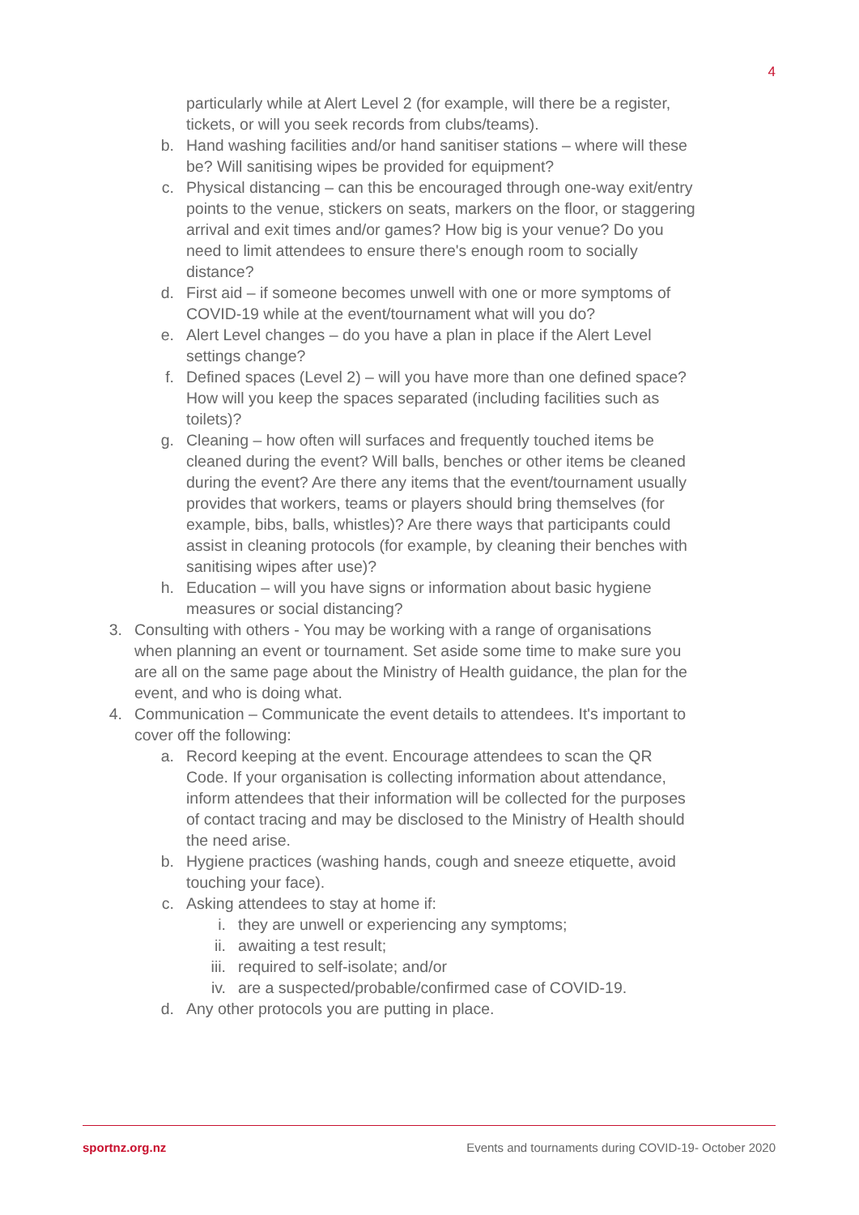4
particularly while at Alert Level 2 (for example, will there be a register, tickets, or will you seek records from clubs/teams).
b. Hand washing facilities and/or hand sanitiser stations – where will these be? Will sanitising wipes be provided for equipment?
c. Physical distancing – can this be encouraged through one-way exit/entry points to the venue, stickers on seats, markers on the floor, or staggering arrival and exit times and/or games? How big is your venue? Do you need to limit attendees to ensure there's enough room to socially distance?
d. First aid – if someone becomes unwell with one or more symptoms of COVID-19 while at the event/tournament what will you do?
e. Alert Level changes – do you have a plan in place if the Alert Level settings change?
f. Defined spaces (Level 2) – will you have more than one defined space? How will you keep the spaces separated (including facilities such as toilets)?
g. Cleaning – how often will surfaces and frequently touched items be cleaned during the event? Will balls, benches or other items be cleaned during the event? Are there any items that the event/tournament usually provides that workers, teams or players should bring themselves (for example, bibs, balls, whistles)? Are there ways that participants could assist in cleaning protocols (for example, by cleaning their benches with sanitising wipes after use)?
h. Education – will you have signs or information about basic hygiene measures or social distancing?
3. Consulting with others - You may be working with a range of organisations when planning an event or tournament. Set aside some time to make sure you are all on the same page about the Ministry of Health guidance, the plan for the event, and who is doing what.
4. Communication – Communicate the event details to attendees. It's important to cover off the following:
a. Record keeping at the event. Encourage attendees to scan the QR Code. If your organisation is collecting information about attendance, inform attendees that their information will be collected for the purposes of contact tracing and may be disclosed to the Ministry of Health should the need arise.
b. Hygiene practices (washing hands, cough and sneeze etiquette, avoid touching your face).
c. Asking attendees to stay at home if:
i. they are unwell or experiencing any symptoms;
ii. awaiting a test result;
iii. required to self-isolate; and/or
iv. are a suspected/probable/confirmed case of COVID-19.
d. Any other protocols you are putting in place.
sportnz.org.nz Events and tournaments during COVID-19- October 2020